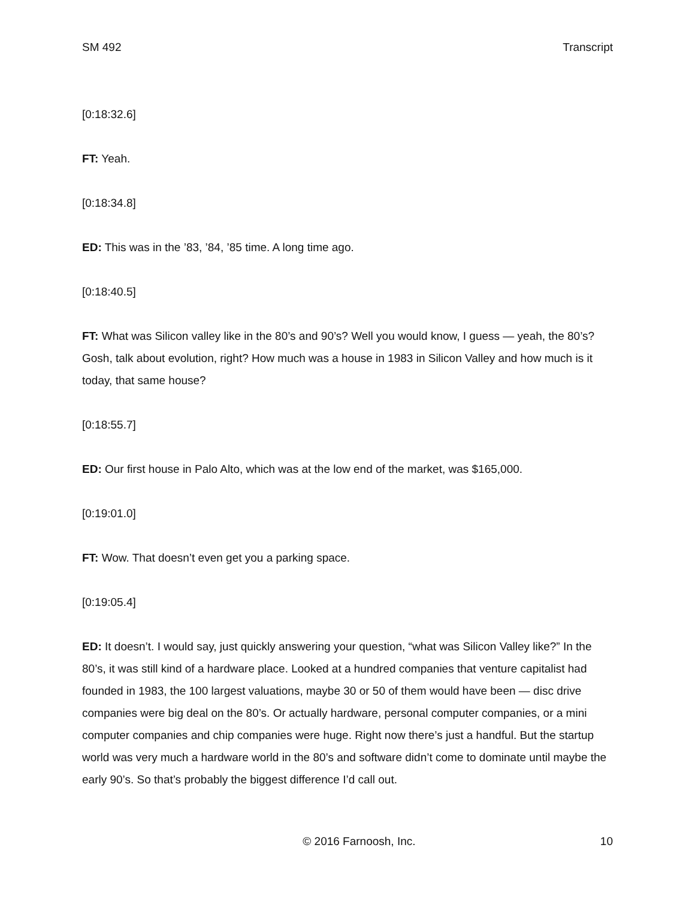SM 492 Transcript
[0:18:32.6]
FT: Yeah.
[0:18:34.8]
ED: This was in the ’83, ’84, ’85 time. A long time ago.
[0:18:40.5]
FT: What was Silicon valley like in the 80’s and 90’s? Well you would know, I guess — yeah, the 80’s? Gosh, talk about evolution, right? How much was a house in 1983 in Silicon Valley and how much is it today, that same house?
[0:18:55.7]
ED: Our first house in Palo Alto, which was at the low end of the market, was $165,000.
[0:19:01.0]
FT: Wow. That doesn’t even get you a parking space.
[0:19:05.4]
ED: It doesn’t. I would say, just quickly answering your question, “what was Silicon Valley like?” In the 80’s, it was still kind of a hardware place. Looked at a hundred companies that venture capitalist had founded in 1983, the 100 largest valuations, maybe 30 or 50 of them would have been — disc drive companies were big deal on the 80’s. Or actually hardware, personal computer companies, or a mini computer companies and chip companies were huge. Right now there’s just a handful. But the startup world was very much a hardware world in the 80’s and software didn’t come to dominate until maybe the early 90’s. So that’s probably the biggest difference I’d call out.
© 2016 Farnoosh, Inc. 10